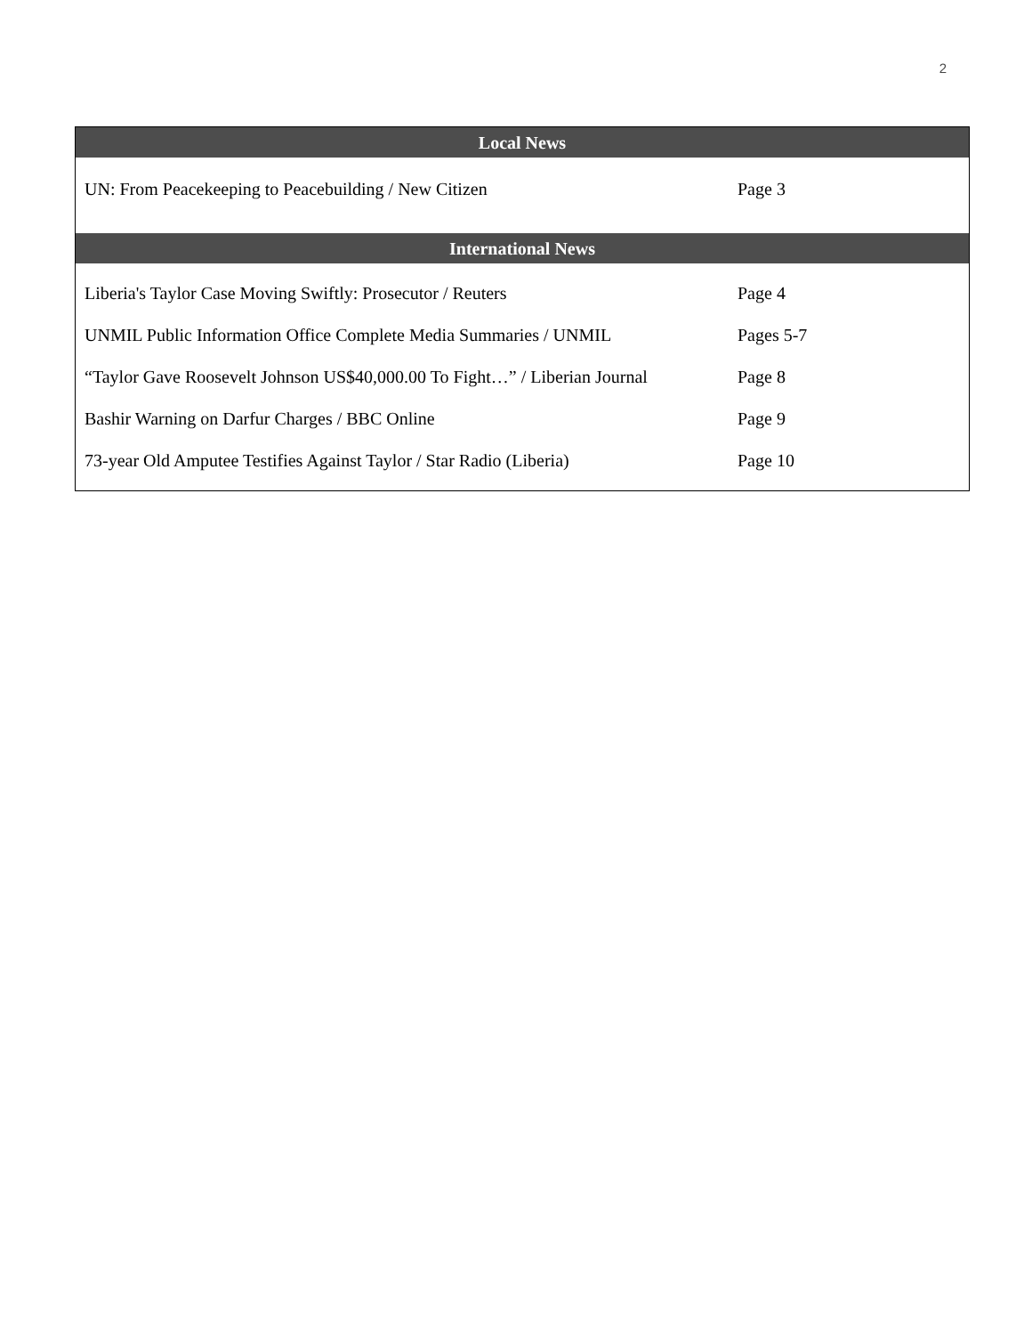2
| Local News | |
| --- | --- |
| UN: From Peacekeeping to Peacebuilding / New Citizen | Page 3 |
| International News | |
| Liberia's Taylor Case Moving Swiftly: Prosecutor / Reuters | Page 4 |
| UNMIL Public Information Office Complete Media Summaries / UNMIL | Pages 5-7 |
| “Taylor Gave Roosevelt Johnson US$40,000.00 To Fight…” / Liberian Journal | Page 8 |
| Bashir Warning on Darfur Charges / BBC Online | Page 9 |
| 73-year Old Amputee Testifies Against Taylor / Star Radio (Liberia) | Page 10 |